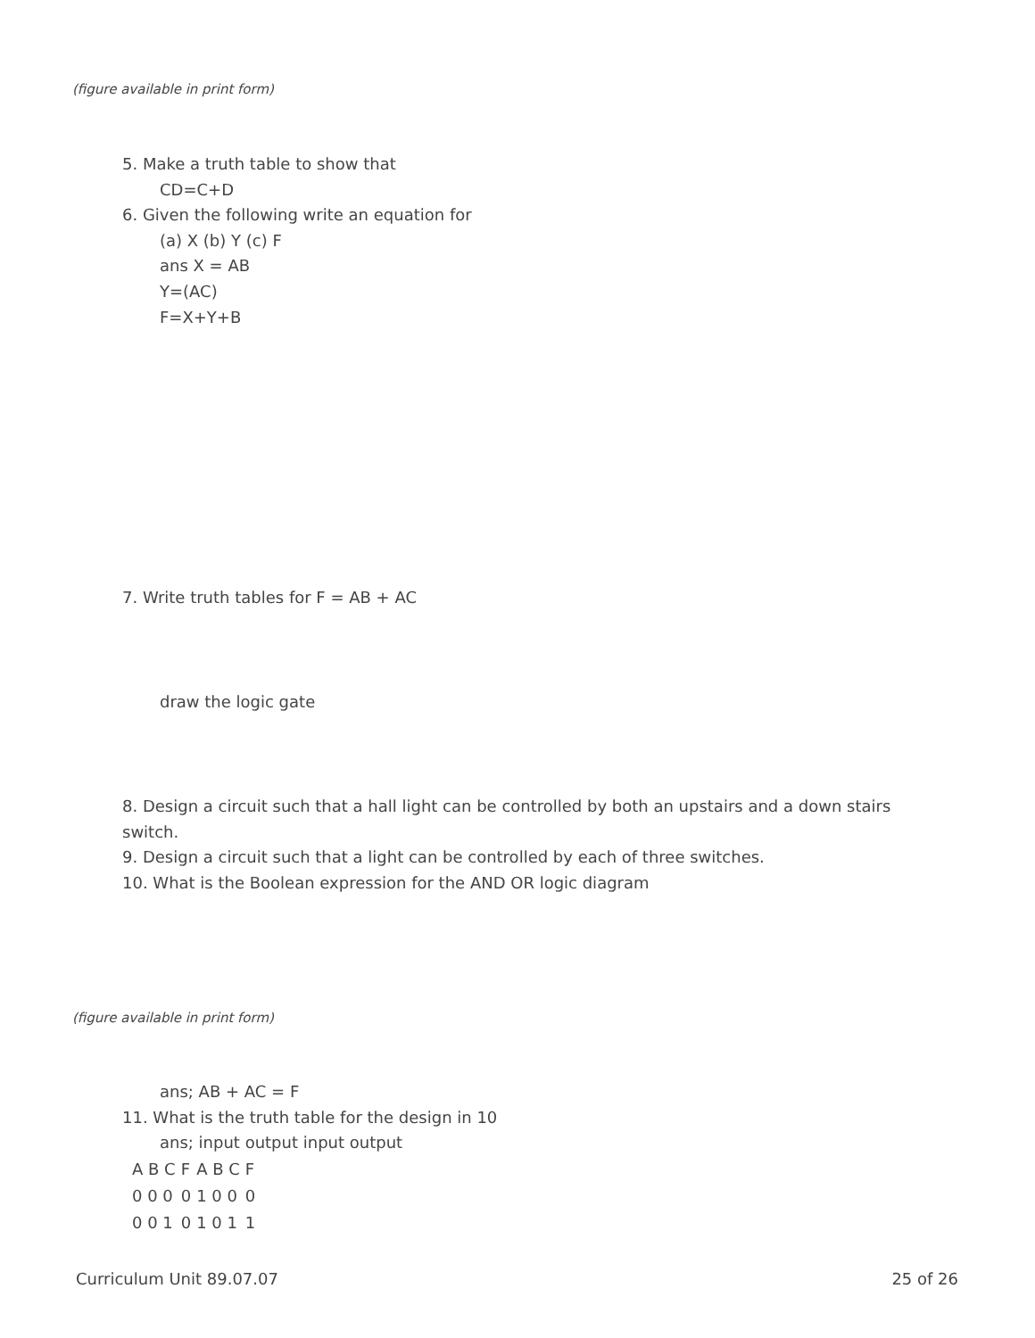(figure available in print form)
5. Make a truth table to show that
CD=C+D
6. Given the following write an equation for
(a) X (b) Y (c) F
ans X = AB
Y=(AC)
F=X+Y+B
7. Write truth tables for F = AB + AC
draw the logic gate
8. Design a circuit such that a hall light can be controlled by both an upstairs and a down stairs switch.
9. Design a circuit such that a light can be controlled by each of three switches.
10. What is the Boolean expression for the AND OR logic diagram
(figure available in print form)
ans; AB + AC = F
11. What is the truth table for the design in 10
ans; input output input output
| A B C | F | A B C | F |
| 0 0 0 | 0 | 1 0 0 | 0 |
| 0 0 1 | 0 | 1 0 1 | 1 |
Curriculum Unit 89.07.07 25 of 26